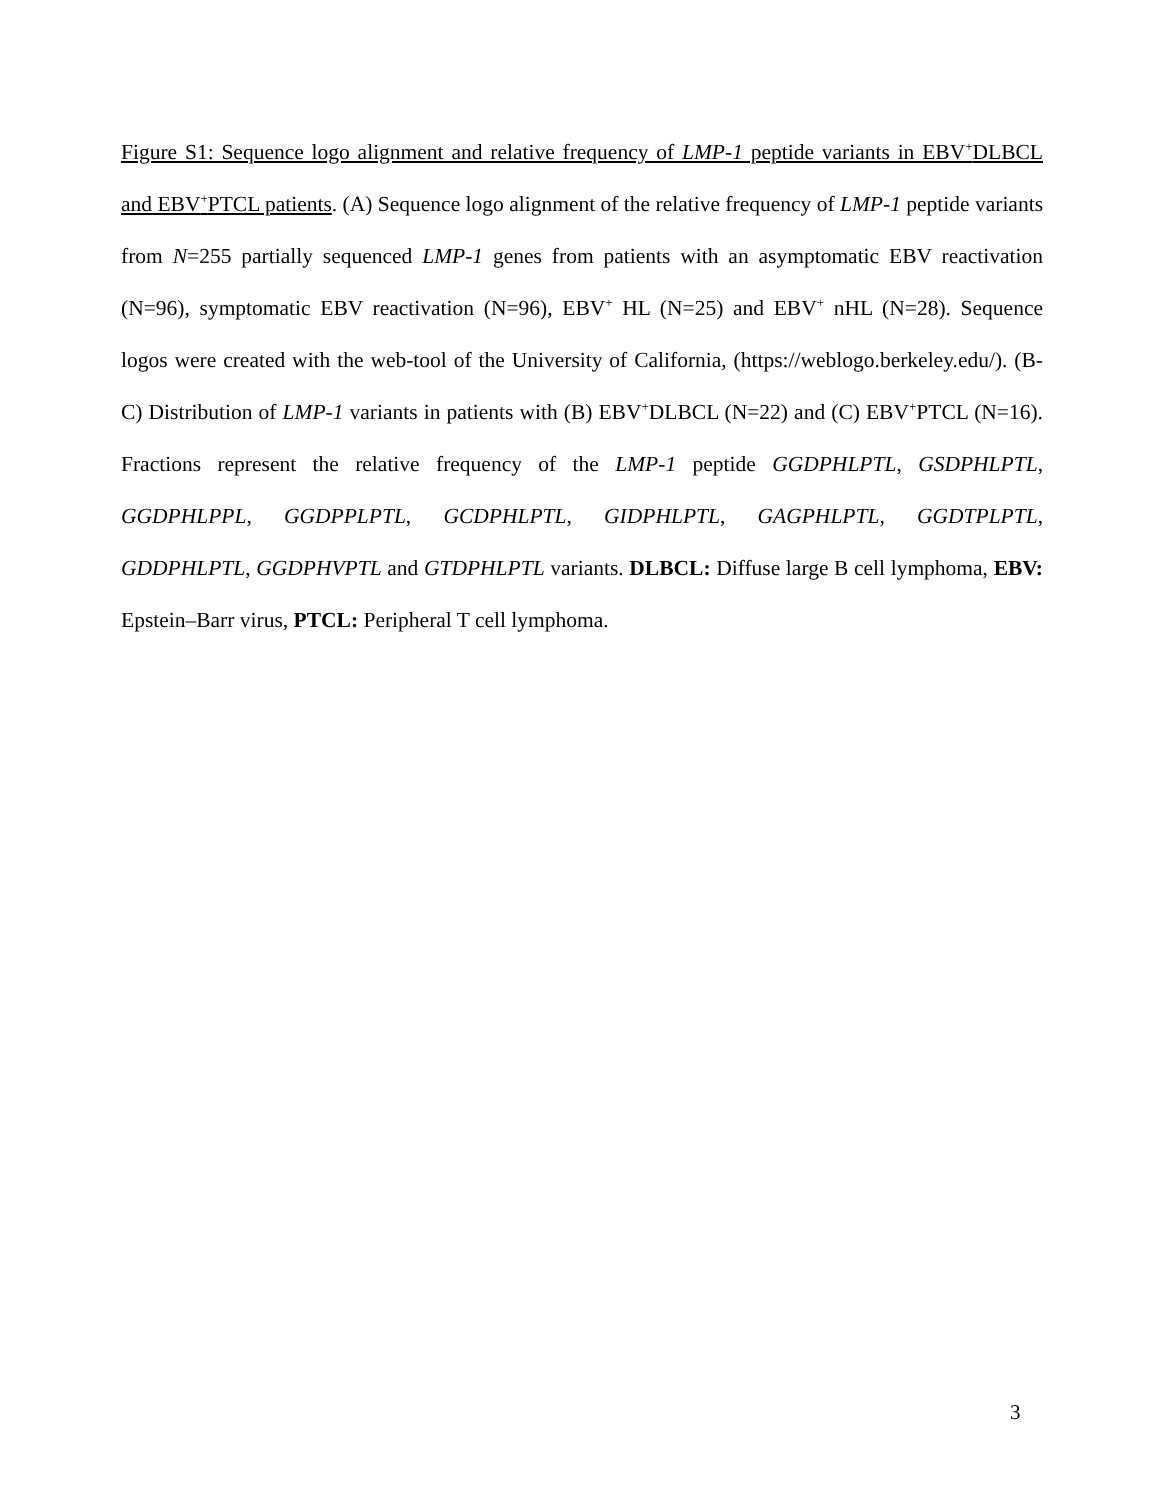Figure S1: Sequence logo alignment and relative frequency of LMP-1 peptide variants in EBV<sup>+</sup>DLBCL and EBV<sup>+</sup>PTCL patients. (A) Sequence logo alignment of the relative frequency of LMP-1 peptide variants from N=255 partially sequenced LMP-1 genes from patients with an asymptomatic EBV reactivation (N=96), symptomatic EBV reactivation (N=96), EBV<sup>+</sup> HL (N=25) and EBV<sup>+</sup> nHL (N=28). Sequence logos were created with the web-tool of the University of California, (https://weblogo.berkeley.edu/). (B-C) Distribution of LMP-1 variants in patients with (B) EBV<sup>+</sup>DLBCL (N=22) and (C) EBV<sup>+</sup>PTCL (N=16). Fractions represent the relative frequency of the LMP-1 peptide GGDPHLPTL, GSDPHLPTL, GGDPHLPPL, GGDPPLPTL, GCDPHLPTL, GIDPHLPTL, GAGPHLPTL, GGDTPLPTL, GDDPHLPTL, GGDPHVPTL and GTDPHLPTL variants. DLBCL: Diffuse large B cell lymphoma, EBV: Epstein–Barr virus, PTCL: Peripheral T cell lymphoma.
3